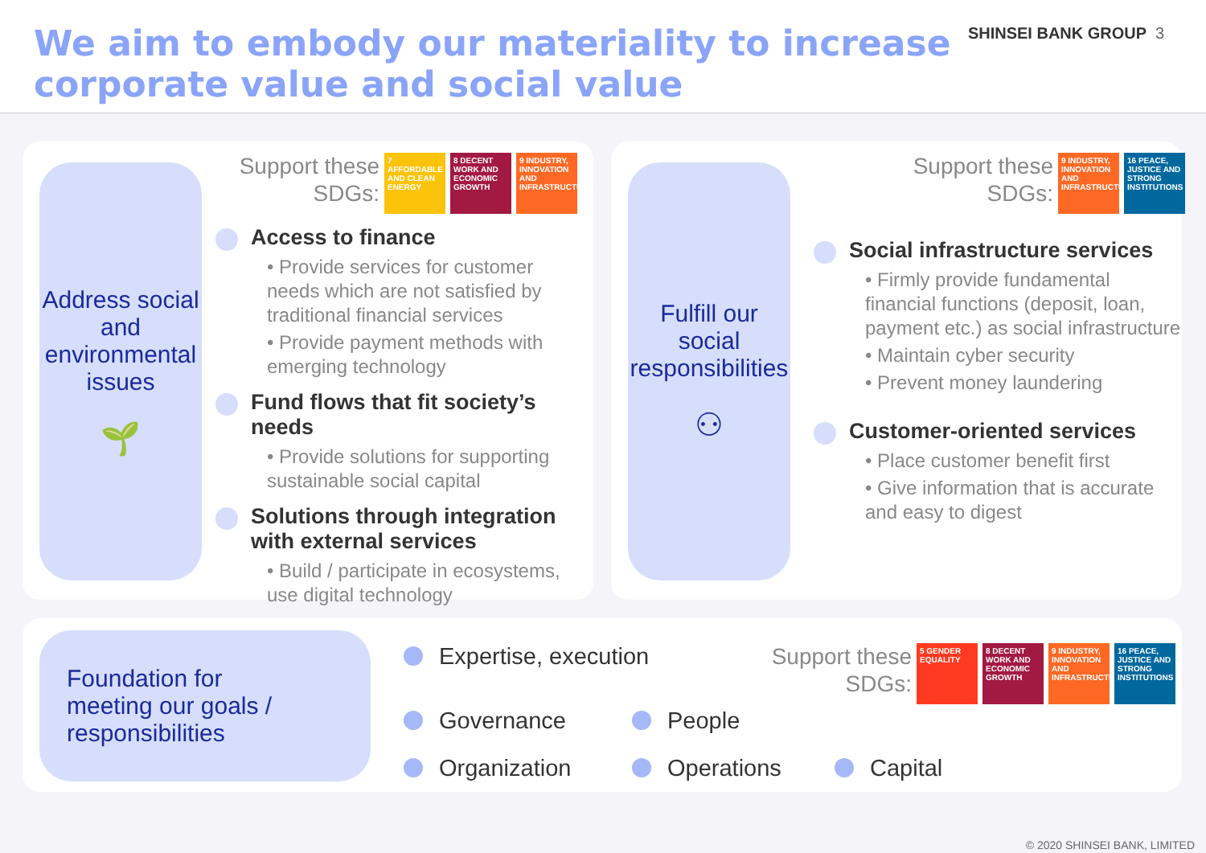We aim to embody our materiality to increase
corporate value and social value
SHINSEI BANK GROUP 3
Address social and environmental issues
🌱
Support these
SDGs:
7 AFFORDABLE AND CLEAN ENERGY 8 DECENT WORK AND ECONOMIC GROWTH 9 INDUSTRY, INNOVATION AND INFRASTRUCTURE
Access to finance
• Provide services for customer needs which are not satisfied by traditional financial services
• Provide payment methods with emerging technology
Fund flows that fit society’s needs
• Provide solutions for supporting sustainable social capital
Solutions through integration with external services
• Build / participate in ecosystems, use digital technology
Fulfill our social responsibilities
⚇
Support these
SDGs:
9 INDUSTRY, INNOVATION AND INFRASTRUCTURE 16 PEACE, JUSTICE AND STRONG INSTITUTIONS
Social infrastructure services
• Firmly provide fundamental financial functions (deposit, loan, payment etc.) as social infrastructure
• Maintain cyber security
• Prevent money laundering
Customer-oriented services
• Place customer benefit first
• Give information that is accurate and easy to digest
Foundation for
meeting our goals /
responsibilities
Expertise, execution
Support these
SDGs:
5 GENDER EQUALITY 8 DECENT WORK AND ECONOMIC GROWTH 9 INDUSTRY, INNOVATION AND INFRASTRUCTURE 16 PEACE, JUSTICE AND STRONG INSTITUTIONS
Governance People
Organization Operations Capital
© 2020 SHINSEI BANK, LIMITED